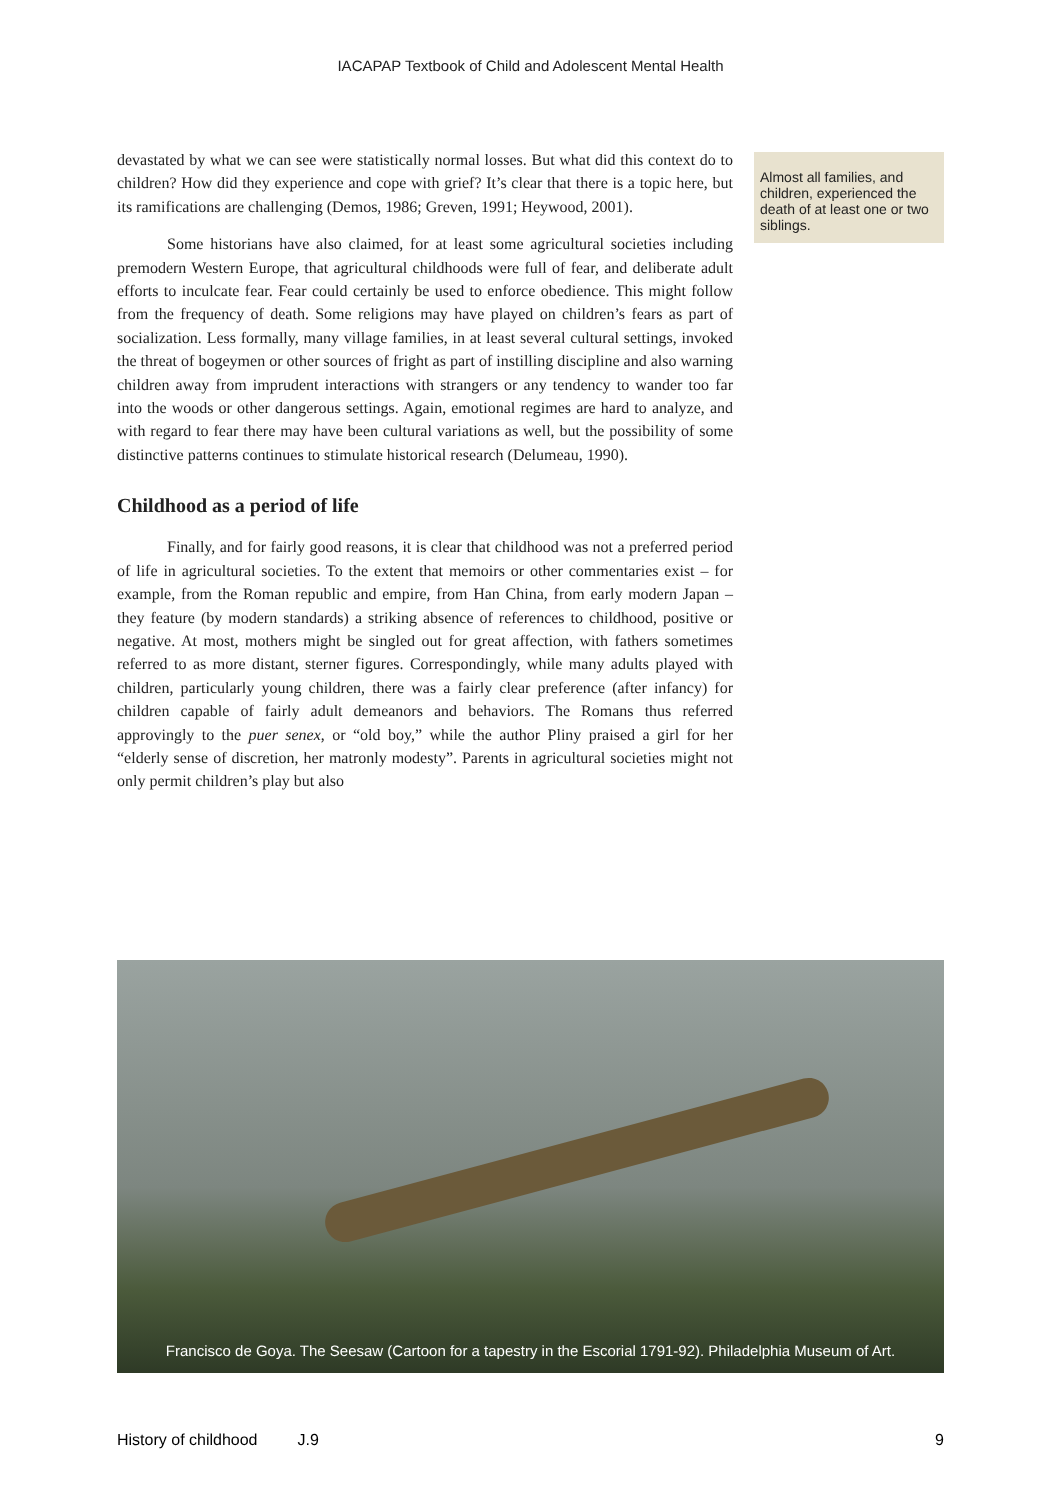IACAPAP Textbook of Child and Adolescent Mental Health
devastated by what we can see were statistically normal losses. But what did this context do to children? How did they experience and cope with grief? It’s clear that there is a topic here, but its ramifications are challenging (Demos, 1986; Greven, 1991; Heywood, 2001).
Some historians have also claimed, for at least some agricultural societies including premodern Western Europe, that agricultural childhoods were full of fear, and deliberate adult efforts to inculcate fear. Fear could certainly be used to enforce obedience. This might follow from the frequency of death. Some religions may have played on children’s fears as part of socialization. Less formally, many village families, in at least several cultural settings, invoked the threat of bogeymen or other sources of fright as part of instilling discipline and also warning children away from imprudent interactions with strangers or any tendency to wander too far into the woods or other dangerous settings. Again, emotional regimes are hard to analyze, and with regard to fear there may have been cultural variations as well, but the possibility of some distinctive patterns continues to stimulate historical research (Delumeau, 1990).
Childhood as a period of life
Finally, and for fairly good reasons, it is clear that childhood was not a preferred period of life in agricultural societies. To the extent that memoirs or other commentaries exist – for example, from the Roman republic and empire, from Han China, from early modern Japan – they feature (by modern standards) a striking absence of references to childhood, positive or negative. At most, mothers might be singled out for great affection, with fathers sometimes referred to as more distant, sterner figures. Correspondingly, while many adults played with children, particularly young children, there was a fairly clear preference (after infancy) for children capable of fairly adult demeanors and behaviors. The Romans thus referred approvingly to the puer senex, or “old boy,” while the author Pliny praised a girl for her “elderly sense of discretion, her matronly modesty”. Parents in agricultural societies might not only permit children’s play but also
Almost all families, and children, experienced the death of at least one or two siblings.
Francisco de Goya. The Seesaw (Cartoon for a tapestry in the Escorial 1791-92). Philadelphia Museum of Art.
History of childhood J.9 9